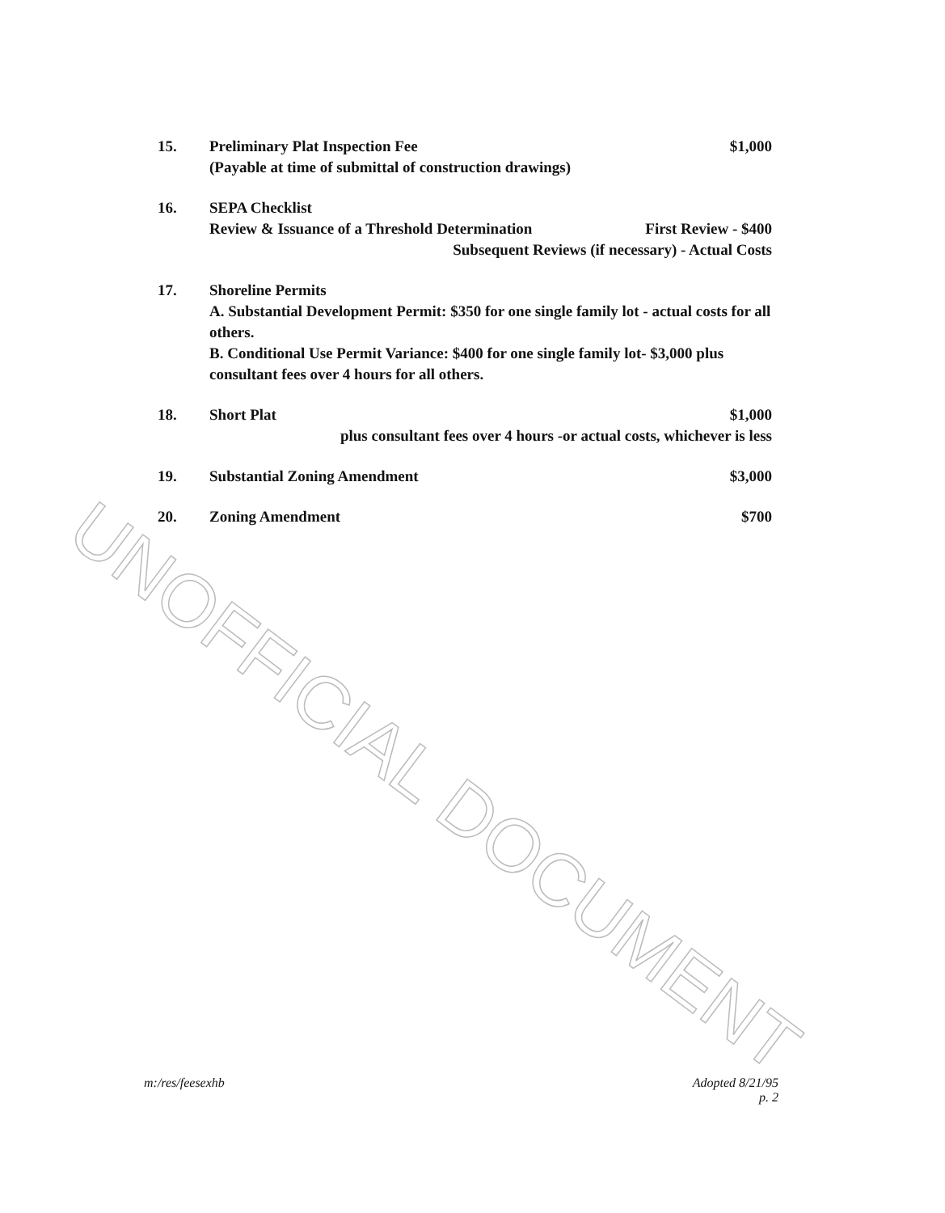15. Preliminary Plat Inspection Fee $1,000
(Payable at time of submittal of construction drawings)
16. SEPA Checklist
Review & Issuance of a Threshold Determination First Review - $400
Subsequent Reviews (if necessary) - Actual Costs
17. Shoreline Permits
A. Substantial Development Permit: $350 for one single family lot - actual costs for all others.
B. Conditional Use Permit Variance: $400 for one single family lot- $3,000 plus consultant fees over 4 hours for all others.
18. Short Plat $1,000
plus consultant fees over 4 hours -or actual costs, whichever is less
19. Substantial Zoning Amendment $3,000
20. Zoning Amendment $700
UNOFFICIAL DOCUMENT
m:/res/feesexhb Adopted 8/21/95
p. 2